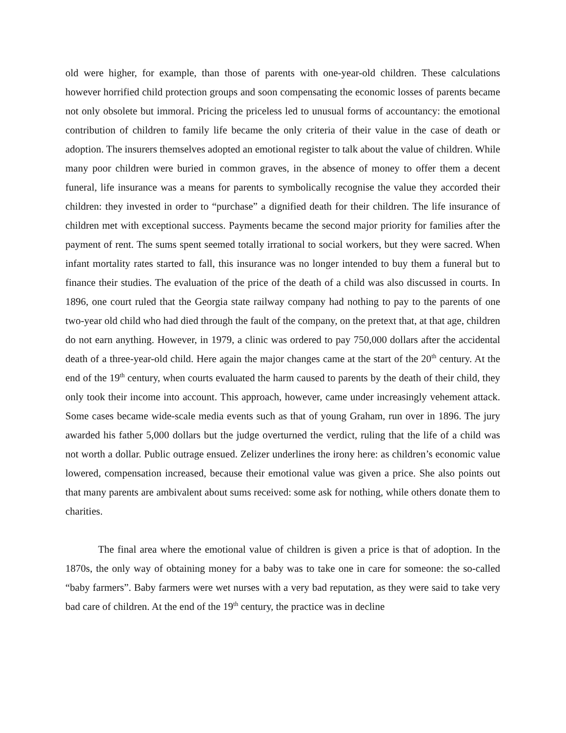old were higher, for example, than those of parents with one-year-old children. These calculations however horrified child protection groups and soon compensating the economic losses of parents became not only obsolete but immoral. Pricing the priceless led to unusual forms of accountancy: the emotional contribution of children to family life became the only criteria of their value in the case of death or adoption. The insurers themselves adopted an emotional register to talk about the value of children. While many poor children were buried in common graves, in the absence of money to offer them a decent funeral, life insurance was a means for parents to symbolically recognise the value they accorded their children: they invested in order to “purchase” a dignified death for their children. The life insurance of children met with exceptional success. Payments became the second major priority for families after the payment of rent. The sums spent seemed totally irrational to social workers, but they were sacred. When infant mortality rates started to fall, this insurance was no longer intended to buy them a funeral but to finance their studies. The evaluation of the price of the death of a child was also discussed in courts. In 1896, one court ruled that the Georgia state railway company had nothing to pay to the parents of one two-year old child who had died through the fault of the company, on the pretext that, at that age, children do not earn anything. However, in 1979, a clinic was ordered to pay 750,000 dollars after the accidental death of a three-year-old child. Here again the major changes came at the start of the 20<sup>th</sup> century. At the end of the 19<sup>th</sup> century, when courts evaluated the harm caused to parents by the death of their child, they only took their income into account. This approach, however, came under increasingly vehement attack. Some cases became wide-scale media events such as that of young Graham, run over in 1896. The jury awarded his father 5,000 dollars but the judge overturned the verdict, ruling that the life of a child was not worth a dollar. Public outrage ensued. Zelizer underlines the irony here: as children’s economic value lowered, compensation increased, because their emotional value was given a price. She also points out that many parents are ambivalent about sums received: some ask for nothing, while others donate them to charities.
The final area where the emotional value of children is given a price is that of adoption. In the 1870s, the only way of obtaining money for a baby was to take one in care for someone: the so-called “baby farmers”. Baby farmers were wet nurses with a very bad reputation, as they were said to take very bad care of children. At the end of the 19<sup>th</sup> century, the practice was in decline